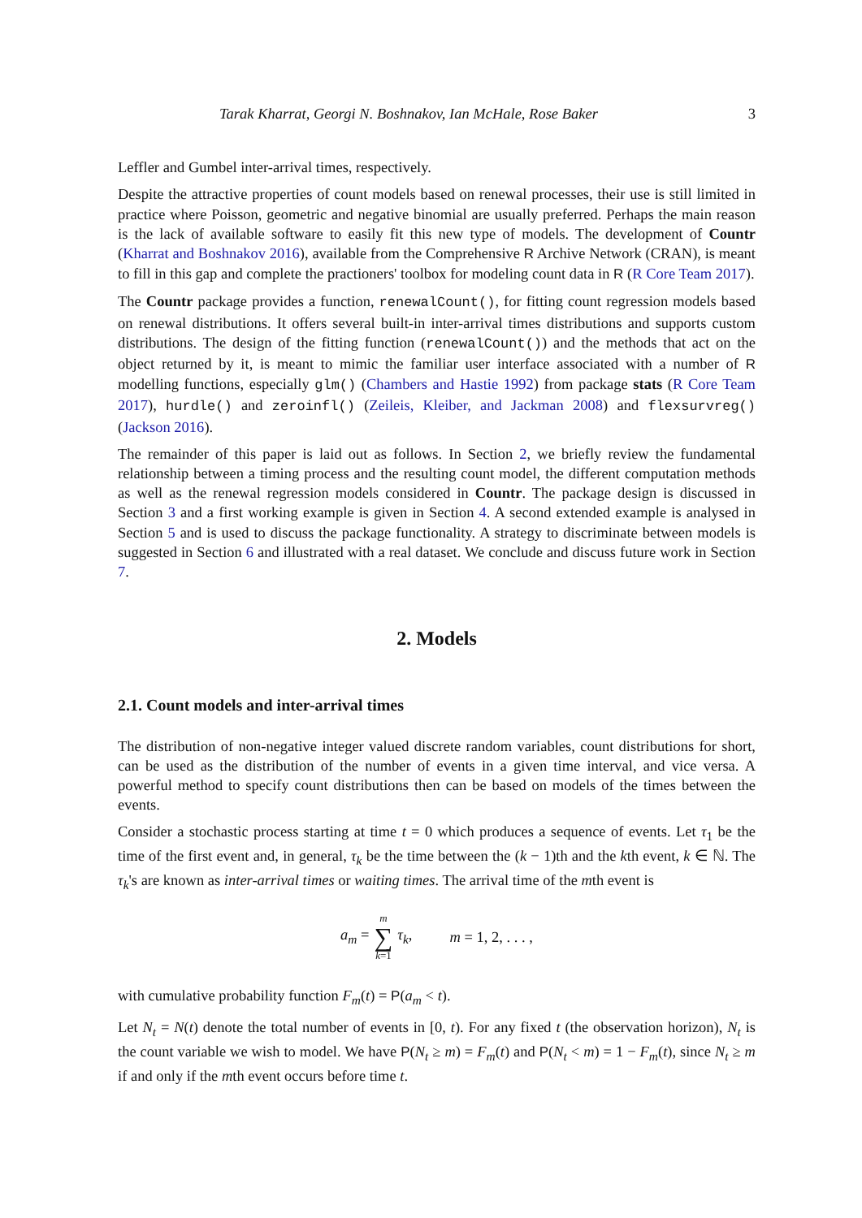Tarak Kharrat, Georgi N. Boshnakov, Ian McHale, Rose Baker 3
Leffler and Gumbel inter-arrival times, respectively.
Despite the attractive properties of count models based on renewal processes, their use is still limited in practice where Poisson, geometric and negative binomial are usually preferred. Perhaps the main reason is the lack of available software to easily fit this new type of models. The development of Countr (Kharrat and Boshnakov 2016), available from the Comprehensive R Archive Network (CRAN), is meant to fill in this gap and complete the practioners' toolbox for modeling count data in R (R Core Team 2017).
The Countr package provides a function, renewalCount(), for fitting count regression models based on renewal distributions. It offers several built-in inter-arrival times distributions and supports custom distributions. The design of the fitting function (renewalCount()) and the methods that act on the object returned by it, is meant to mimic the familiar user interface associated with a number of R modelling functions, especially glm() (Chambers and Hastie 1992) from package stats (R Core Team 2017), hurdle() and zeroinfl() (Zeileis, Kleiber, and Jackman 2008) and flexsurvreg() (Jackson 2016).
The remainder of this paper is laid out as follows. In Section 2, we briefly review the fundamental relationship between a timing process and the resulting count model, the different computation methods as well as the renewal regression models considered in Countr. The package design is discussed in Section 3 and a first working example is given in Section 4. A second extended example is analysed in Section 5 and is used to discuss the package functionality. A strategy to discriminate between models is suggested in Section 6 and illustrated with a real dataset. We conclude and discuss future work in Section 7.
2. Models
2.1. Count models and inter-arrival times
The distribution of non-negative integer valued discrete random variables, count distributions for short, can be used as the distribution of the number of events in a given time interval, and vice versa. A powerful method to specify count distributions then can be based on models of the times between the events.
Consider a stochastic process starting at time t = 0 which produces a sequence of events. Let τ<sub>1</sub> be the time of the first event and, in general, τ<sub>k</sub> be the time between the (k − 1)th and the kth event, k ∈ ℕ. The τ<sub>k</sub>'s are known as inter-arrival times or waiting times. The arrival time of the mth event is
a<sub>m</sub> = m ∑ k=1 τ<sub>k</sub>, m = 1, 2, . . . ,
with cumulative probability function F<sub>m</sub>(t) = P(a<sub>m</sub> < t).
Let N<sub>t</sub> = N(t) denote the total number of events in [0, t). For any fixed t (the observation horizon), N<sub>t</sub> is the count variable we wish to model. We have P(N<sub>t</sub> ≥ m) = F<sub>m</sub>(t) and P(N<sub>t</sub> < m) = 1 − F<sub>m</sub>(t), since N<sub>t</sub> ≥ m if and only if the mth event occurs before time t.